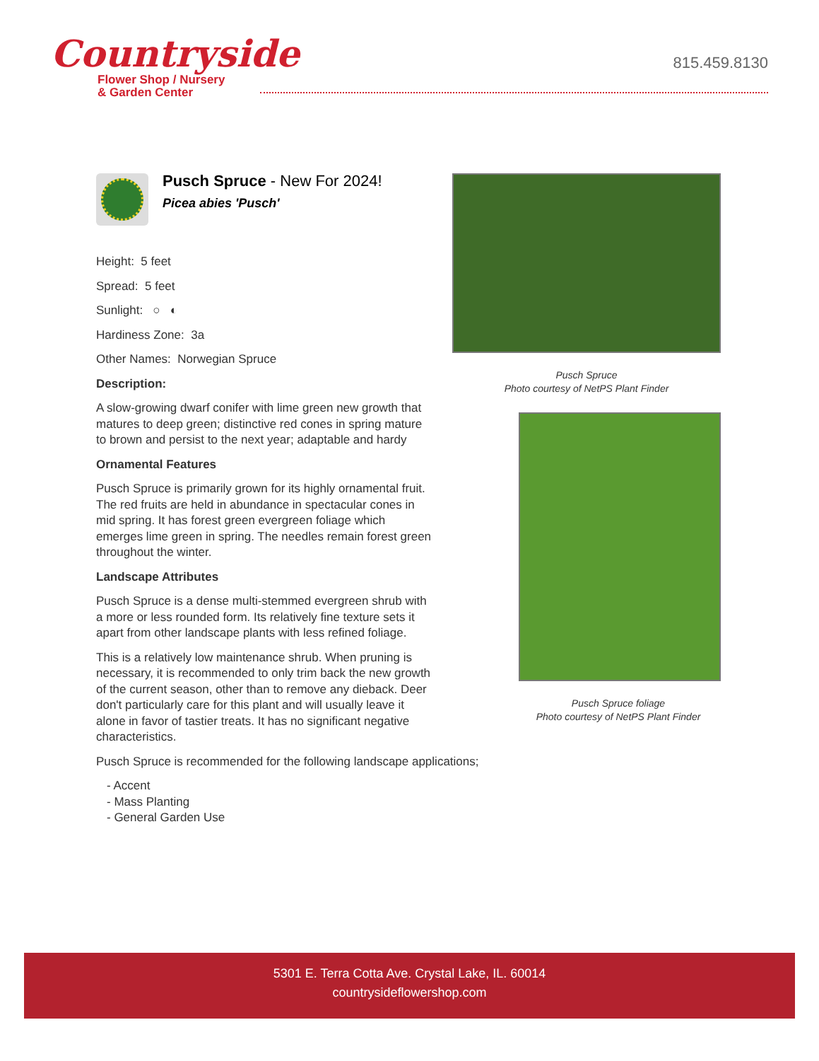Countryside
Flower Shop / Nursery
& Garden Center
815.459.8130
Pusch Spruce - New For 2024!
Picea abies 'Pusch'
Height: 5 feet
Spread: 5 feet
Sunlight: ○ ◐
Hardiness Zone: 3a
Other Names: Norwegian Spruce
Description:
A slow-growing dwarf conifer with lime green new growth that matures to deep green; distinctive red cones in spring mature to brown and persist to the next year; adaptable and hardy
Ornamental Features
Pusch Spruce is primarily grown for its highly ornamental fruit. The red fruits are held in abundance in spectacular cones in mid spring. It has forest green evergreen foliage which emerges lime green in spring. The needles remain forest green throughout the winter.
Landscape Attributes
Pusch Spruce is a dense multi-stemmed evergreen shrub with a more or less rounded form. Its relatively fine texture sets it apart from other landscape plants with less refined foliage.
This is a relatively low maintenance shrub. When pruning is necessary, it is recommended to only trim back the new growth of the current season, other than to remove any dieback. Deer don't particularly care for this plant and will usually leave it alone in favor of tastier treats. It has no significant negative characteristics.
Pusch Spruce is recommended for the following landscape applications;
- Accent
- Mass Planting
- General Garden Use
Pusch Spruce
Photo courtesy of NetPS Plant Finder
Pusch Spruce foliage
Photo courtesy of NetPS Plant Finder
5301 E. Terra Cotta Ave. Crystal Lake, IL. 60014
countrysideflowershop.com